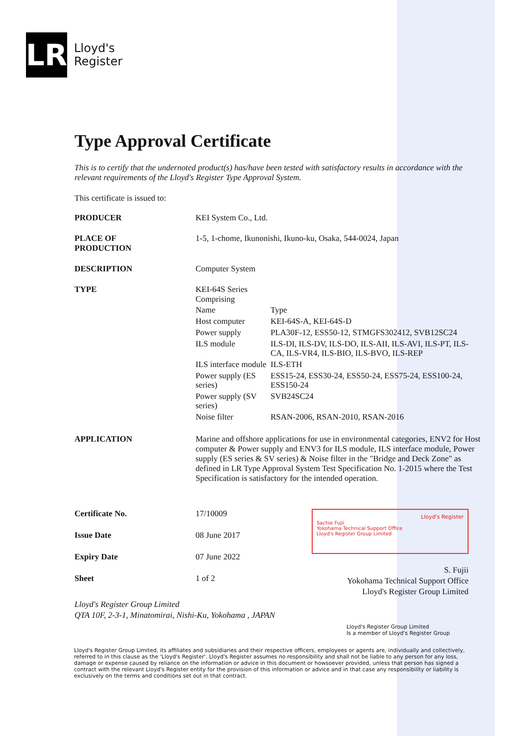LR
Lloyd's
Register
Type Approval Certificate
This is to certify that the undernoted product(s) has/have been tested with satisfactory results in accordance with the relevant requirements of the Lloyd's Register Type Approval System.
This certificate is issued to:
| PRODUCER | KEI System Co., Ltd. |
| PLACE OF PRODUCTION | 1-5, 1-chome, Ikunonishi, Ikuno-ku, Osaka, 544-0024, Japan |
| DESCRIPTION | Computer System |
| TYPE | KEI-64S Series Comprising / Name / Type / / Host computer / KEI-64S-A, KEI-64S-D / / Power supply / PLA30F-12, ESS50-12, STMGFS302412, SVB12SC24 / / ILS module / ILS-DI, ILS-DV, ILS-DO, ILS-AII, ILS-AVI, ILS-PT, ILS-CA, ILS-VR4, ILS-BIO, ILS-BVO, ILS-REP / / ILS interface module / ILS-ETH / / Power supply (ES series) / ESS15-24, ESS30-24, ESS50-24, ESS75-24, ESS100-24, ESS150-24 / / Power supply (SV series) / SVB24SC24 / / Noise filter / RSAN-2006, RSAN-2010, RSAN-2016 / |
| APPLICATION | Marine and offshore applications for use in environmental categories, ENV2 for Host computer & Power supply and ENV3 for ILS module, ILS interface module, Power supply (ES series & SV series) & Noise filter in the "Bridge and Deck Zone" as defined in LR Type Approval System Test Specification No. 1-2015 where the Test Specification is satisfactory for the intended operation. |
| Certificate No. | 17/10009 |
| Issue Date | 08 June 2017 |
| Expiry Date | 07 June 2022 |
| Sheet | 1 of 2 |
Lloyd's Register
Sachie Fujii
Yokohama Technical Support Office
Lloyd's Register Group Limited
S. Fujii
Yokohama Technical Support Office
Lloyd's Register Group Limited
Lloyd's Register Group Limited
QTA 10F, 2-3-1, Minatomirai, Nishi-Ku, Yokohama , JAPAN
Lloyd's Register Group Limited
Is a member of Lloyd's Register Group
Lloyd's Register Group Limited, its affiliates and subsidiaries and their respective officers, employees or agents are, individually and collectively, referred to in this clause as the 'Lloyd's Register'. Lloyd's Register assumes no responsibility and shall not be liable to any person for any loss, damage or expense caused by reliance on the information or advice in this document or howsoever provided, unless that person has signed a contract with the relevant Lloyd's Register entity for the provision of this information or advice and in that case any responsibility or liability is exclusively on the terms and conditions set out in that contract.